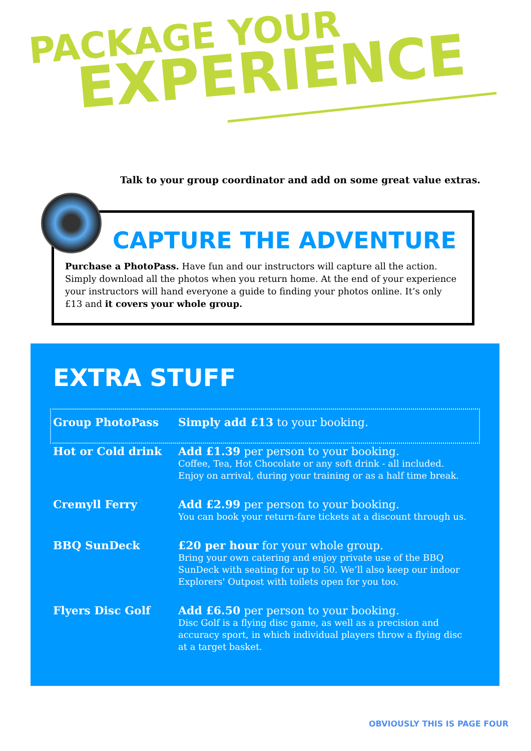PACKAGE YOUR
EXPERIENCE
Talk to your group coordinator and add on some great value extras.
CAPTURE THE ADVENTURE
Purchase a PhotoPass. Have fun and our instructors will capture all the action. Simply download all the photos when you return home. At the end of your experience your instructors will hand everyone a guide to finding your photos online. It’s only £13 and it covers your whole group.
EXTRA STUFF
| Group PhotoPass | Simply add £13 to your booking. |
| Hot or Cold drink | Add £1.39 per person to your booking. Coffee, Tea, Hot Chocolate or any soft drink - all included. Enjoy on arrival, during your training or as a half time break. |
| Cremyll Ferry | Add £2.99 per person to your booking. You can book your return-fare tickets at a discount through us. |
| BBQ SunDeck | £20 per hour for your whole group. Bring your own catering and enjoy private use of the BBQ SunDeck with seating for up to 50. We’ll also keep our indoor Explorers' Outpost with toilets open for you too. |
| Flyers Disc Golf | Add £6.50 per person to your booking. Disc Golf is a flying disc game, as well as a precision and accuracy sport, in which individual players throw a flying disc at a target basket. |
OBVIOUSLY THIS IS PAGE FOUR